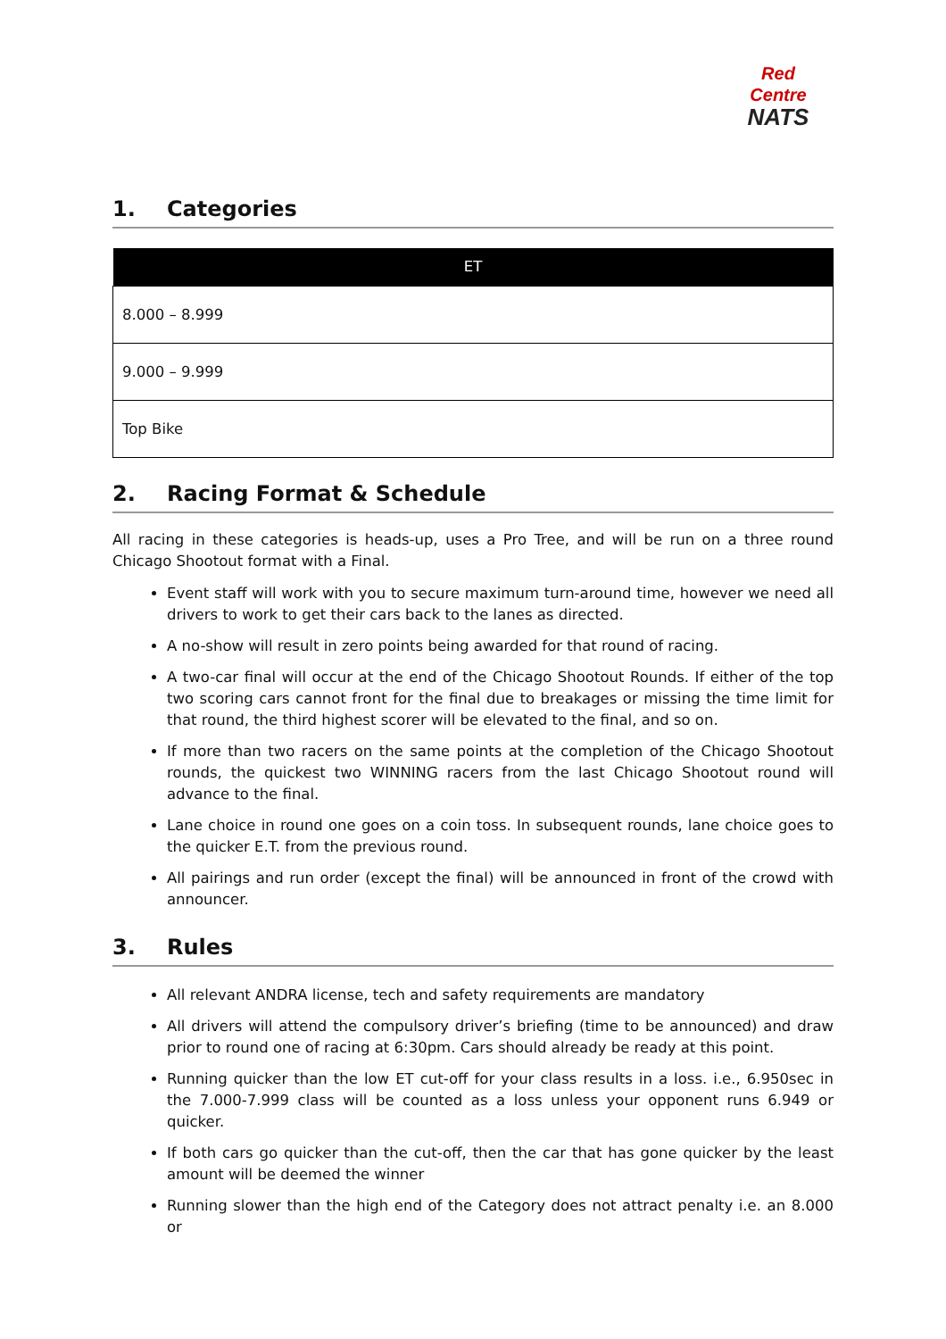Red Centre
NATS
1. Categories
| ET |
| --- |
| 8.000 – 8.999 |
| 9.000 – 9.999 |
| Top Bike |
2. Racing Format & Schedule
All racing in these categories is heads-up, uses a Pro Tree, and will be run on a three round Chicago Shootout format with a Final.
Event staff will work with you to secure maximum turn-around time, however we need all drivers to work to get their cars back to the lanes as directed.
A no-show will result in zero points being awarded for that round of racing.
A two-car final will occur at the end of the Chicago Shootout Rounds. If either of the top two scoring cars cannot front for the final due to breakages or missing the time limit for that round, the third highest scorer will be elevated to the final, and so on.
If more than two racers on the same points at the completion of the Chicago Shootout rounds, the quickest two WINNING racers from the last Chicago Shootout round will advance to the final.
Lane choice in round one goes on a coin toss. In subsequent rounds, lane choice goes to the quicker E.T. from the previous round.
All pairings and run order (except the final) will be announced in front of the crowd with announcer.
3. Rules
All relevant ANDRA license, tech and safety requirements are mandatory
All drivers will attend the compulsory driver’s briefing (time to be announced) and draw prior to round one of racing at 6:30pm. Cars should already be ready at this point.
Running quicker than the low ET cut-off for your class results in a loss. i.e., 6.950sec in the 7.000-7.999 class will be counted as a loss unless your opponent runs 6.949 or quicker.
If both cars go quicker than the cut-off, then the car that has gone quicker by the least amount will be deemed the winner
Running slower than the high end of the Category does not attract penalty i.e. an 8.000 or